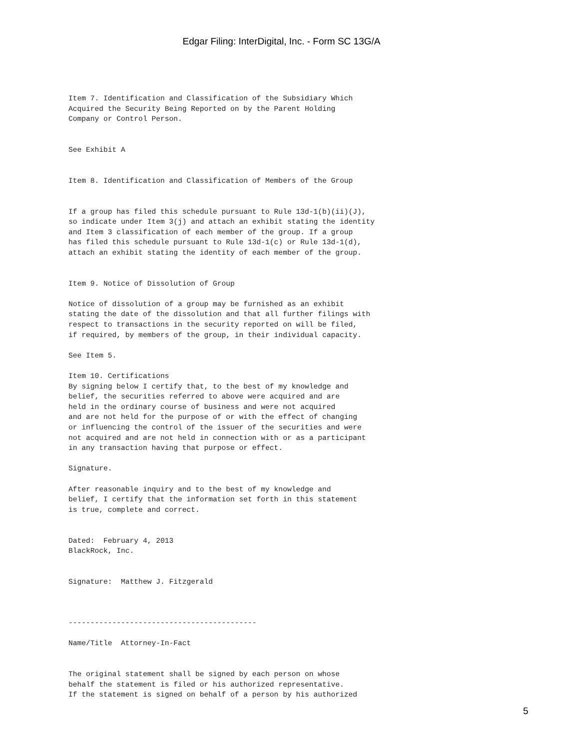Edgar Filing: InterDigital, Inc. - Form SC 13G/A
Item 7. Identification and Classification of the Subsidiary Which
Acquired the Security Being Reported on by the Parent Holding
Company or Control Person.


See Exhibit A


Item 8. Identification and Classification of Members of the Group


If a group has filed this schedule pursuant to Rule 13d-1(b)(ii)(J),
so indicate under Item 3(j) and attach an exhibit stating the identity
and Item 3 classification of each member of the group. If a group
has filed this schedule pursuant to Rule 13d-1(c) or Rule 13d-1(d),
attach an exhibit stating the identity of each member of the group.


Item 9. Notice of Dissolution of Group

Notice of dissolution of a group may be furnished as an exhibit
stating the date of the dissolution and that all further filings with
respect to transactions in the security reported on will be filed,
if required, by members of the group, in their individual capacity.

See Item 5.

Item 10. Certifications
By signing below I certify that, to the best of my knowledge and
belief, the securities referred to above were acquired and are
held in the ordinary course of business and were not acquired
and are not held for the purpose of or with the effect of changing
or influencing the control of the issuer of the securities and were
not acquired and are not held in connection with or as a participant
in any transaction having that purpose or effect.

Signature.

After reasonable inquiry and to the best of my knowledge and
belief, I certify that the information set forth in this statement
is true, complete and correct.


Dated:  February 4, 2013
BlackRock, Inc.


Signature:  Matthew J. Fitzgerald



-------------------------------------------

Name/Title  Attorney-In-Fact


The original statement shall be signed by each person on whose
behalf the statement is filed or his authorized representative.
If the statement is signed on behalf of a person by his authorized
5